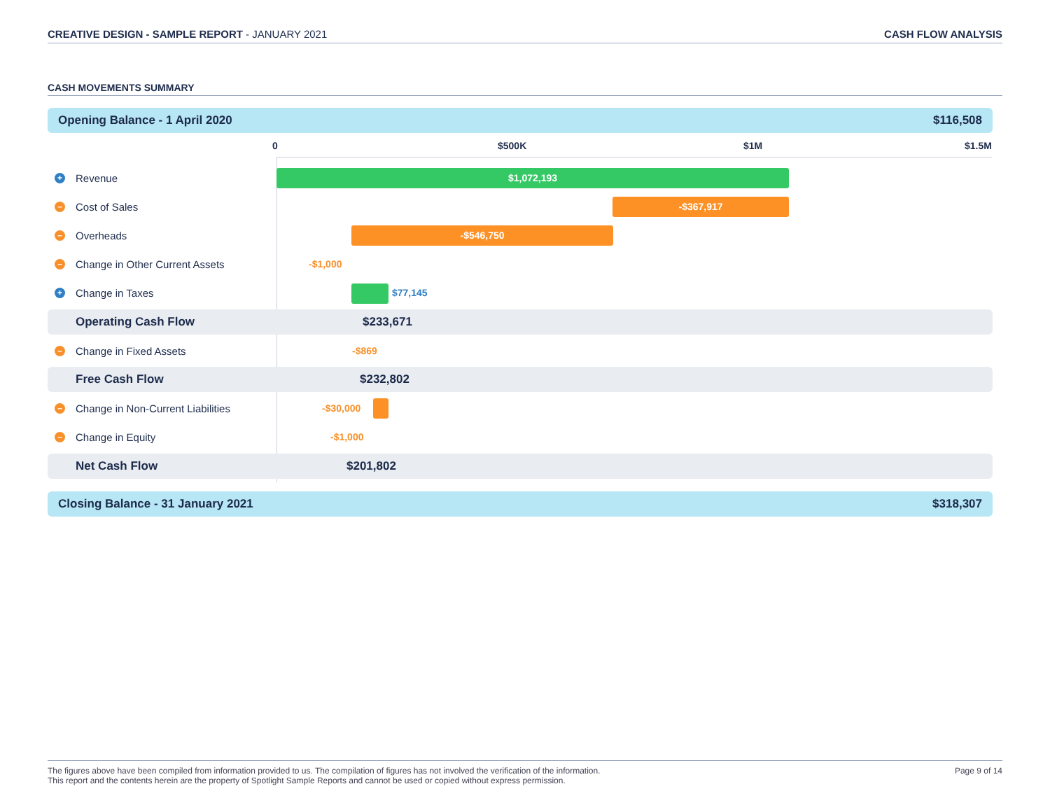CREATIVE DESIGN - SAMPLE REPORT - JANUARY 2021
CASH FLOW ANALYSIS
CASH MOVEMENTS SUMMARY
Opening Balance - 1 April 2020 $116,508
0 $500K $1M $1.5M
+ Revenue $1,072,193
– Cost of Sales -$367,917
– Overheads -$546,750
– Change in Other Current Assets
-$1,000
+ Change in Taxes
$77,145
Operating Cash Flow $233,671
– Change in Fixed Assets
-$869
Free Cash Flow $232,802
– Change in Non-Current Liabilities
-$30,000
– Change in Equity
-$1,000
Net Cash Flow $201,802
Closing Balance - 31 January 2021 $318,307
The figures above have been compiled from information provided to us. The compilation of figures has not involved the verification of the information.
This report and the contents herein are the property of Spotlight Sample Reports and cannot be used or copied without express permission.
Page 9 of 14